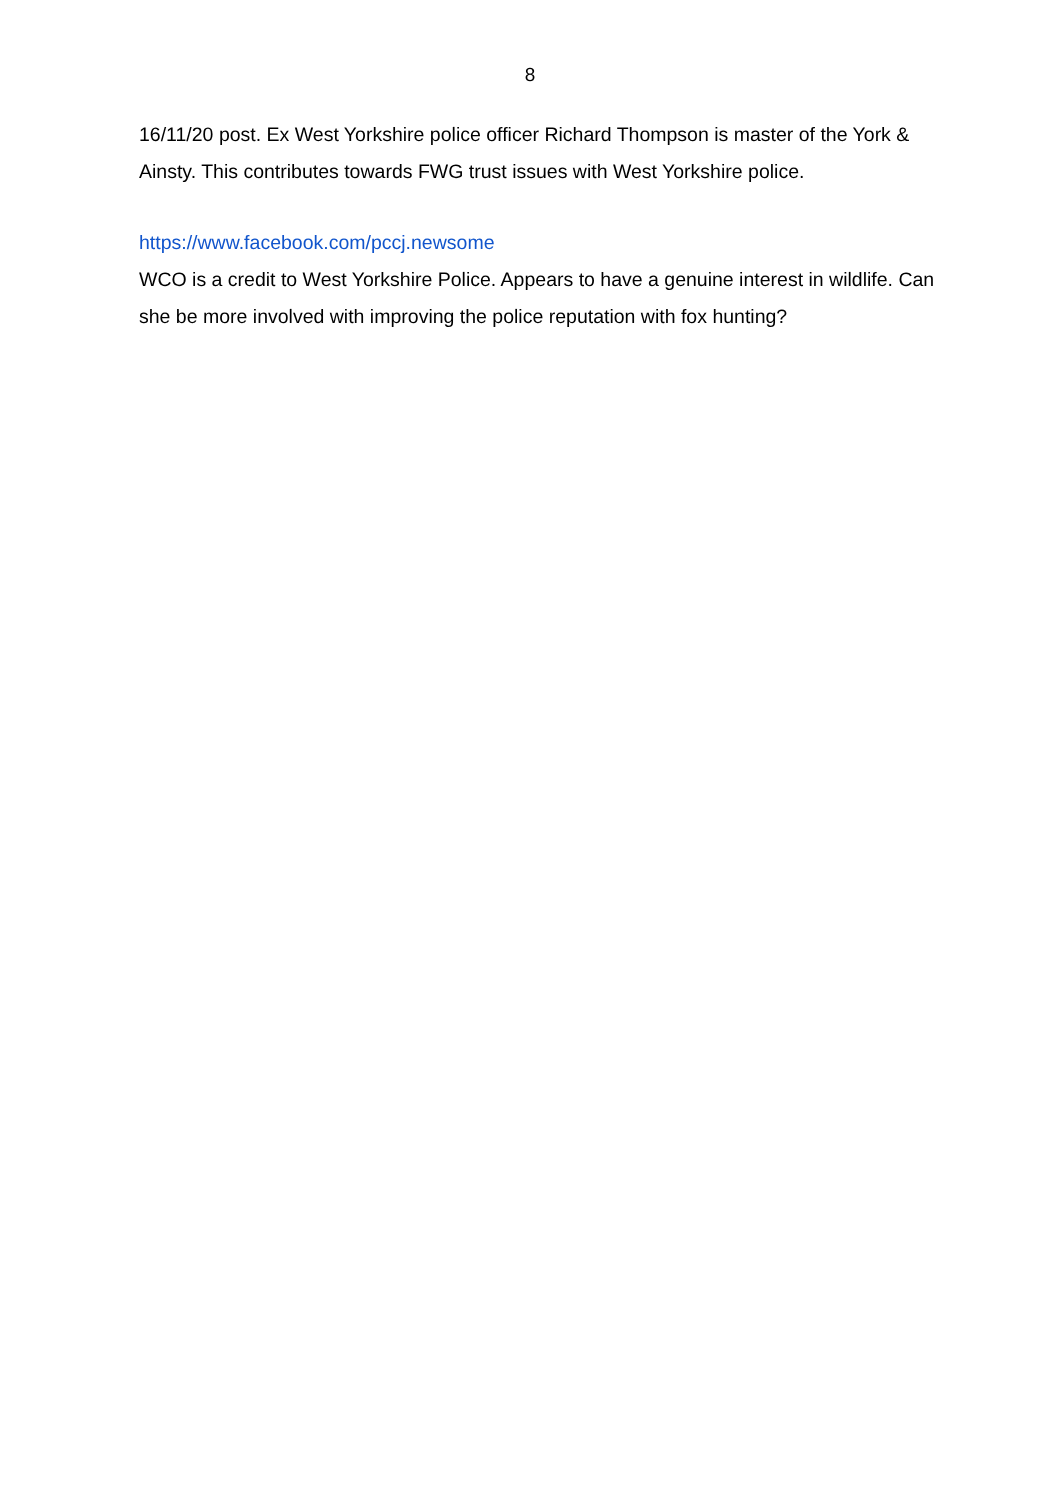8
16/11/20 post. Ex West Yorkshire police officer Richard Thompson is master of the York & Ainsty. This contributes towards FWG trust issues with West Yorkshire police.
https://www.facebook.com/pccj.newsome
WCO is a credit to West Yorkshire Police. Appears to have a genuine interest in wildlife. Can she be more involved with improving the police reputation with fox hunting?